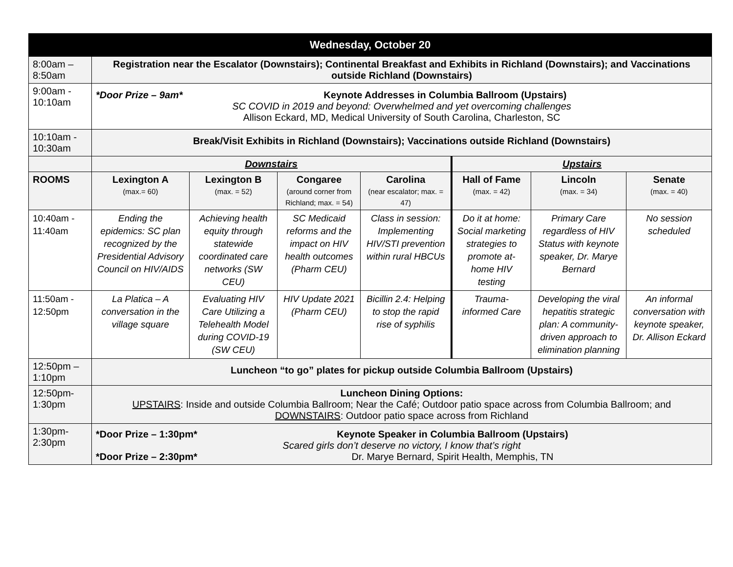| Wednesday, October 20 | | | | | | | |
| 8:00am – 8:50am | Registration near the Escalator (Downstairs); Continental Breakfast and Exhibits in Richland (Downstairs); and Vaccinations outside Richland (Downstairs) | | | | | | |
| 9:00am - 10:10am | *Door Prize – 9am* Keynote Addresses in Columbia Ballroom (Upstairs) SC COVID in 2019 and beyond: Overwhelmed and yet overcoming challenges Allison Eckard, MD, Medical University of South Carolina, Charleston, SC | | | | | | |
| 10:10am - 10:30am | Break/Visit Exhibits in Richland (Downstairs); Vaccinations outside Richland (Downstairs) | | | | | | |
| | Downstairs | | | | Upstairs | | |
| ROOMS | Lexington A (max.= 60) | Lexington B (max. = 52) | Congaree (around corner from Richland; max. = 54) | Carolina (near escalator; max. = 47) | Hall of Fame (max. = 42) | Lincoln (max. = 34) | Senate (max. = 40) |
| 10:40am - 11:40am | Ending the epidemics: SC plan recognized by the Presidential Advisory Council on HIV/AIDS | Achieving health equity through statewide coordinated care networks (SW CEU) | SC Medicaid reforms and the impact on HIV health outcomes (Pharm CEU) | Class in session: Implementing HIV/STI prevention within rural HBCUs | Do it at home: Social marketing strategies to promote at-home HIV testing | Primary Care regardless of HIV Status with keynote speaker, Dr. Marye Bernard | No session scheduled |
| 11:50am - 12:50pm | La Platica – A conversation in the village square | Evaluating HIV Care Utilizing a Telehealth Model during COVID-19 (SW CEU) | HIV Update 2021 (Pharm CEU) | Bicillin 2.4: Helping to stop the rapid rise of syphilis | Trauma-informed Care | Developing the viral hepatitis strategic plan: A community-driven approach to elimination planning | An informal conversation with keynote speaker, Dr. Allison Eckard |
| 12:50pm – 1:10pm | Luncheon “to go” plates for pickup outside Columbia Ballroom (Upstairs) | | | | | | |
| 12:50pm- 1:30pm | Luncheon Dining Options: UPSTAIRS : Inside and outside Columbia Ballroom; Near the Café; Outdoor patio space across from Columbia Ballroom; and DOWNSTAIRS : Outdoor patio space across from Richland | | | | | | |
| 1:30pm- 2:30pm | *Door Prize – 1:30pm* Keynote Speaker in Columbia Ballroom (Upstairs) Scared girls don’t deserve no victory, I know that’s right *Door Prize – 2:30pm* Dr. Marye Bernard, Spirit Health, Memphis, TN | | | | | | |